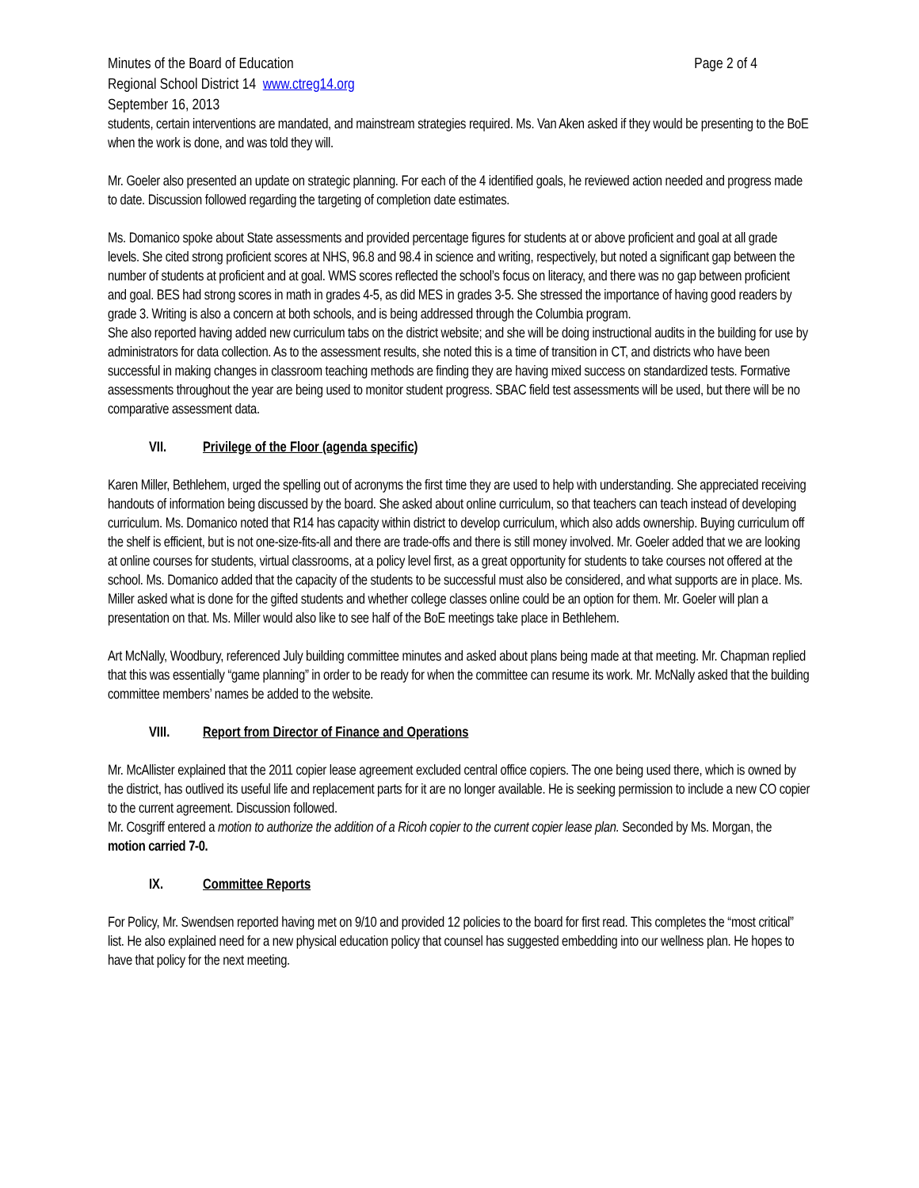Minutes of the Board of Education Page 2 of 4
Regional School District 14 www.ctreg14.org
September 16, 2013
students, certain interventions are mandated, and mainstream strategies required. Ms. Van Aken asked if they would be presenting to the BoE when the work is done, and was told they will.
Mr. Goeler also presented an update on strategic planning. For each of the 4 identified goals, he reviewed action needed and progress made to date. Discussion followed regarding the targeting of completion date estimates.
Ms. Domanico spoke about State assessments and provided percentage figures for students at or above proficient and goal at all grade levels. She cited strong proficient scores at NHS, 96.8 and 98.4 in science and writing, respectively, but noted a significant gap between the number of students at proficient and at goal. WMS scores reflected the school’s focus on literacy, and there was no gap between proficient and goal. BES had strong scores in math in grades 4-5, as did MES in grades 3-5. She stressed the importance of having good readers by grade 3. Writing is also a concern at both schools, and is being addressed through the Columbia program.
She also reported having added new curriculum tabs on the district website; and she will be doing instructional audits in the building for use by administrators for data collection. As to the assessment results, she noted this is a time of transition in CT, and districts who have been successful in making changes in classroom teaching methods are finding they are having mixed success on standardized tests. Formative assessments throughout the year are being used to monitor student progress. SBAC field test assessments will be used, but there will be no comparative assessment data.
VII. Privilege of the Floor (agenda specific)
Karen Miller, Bethlehem, urged the spelling out of acronyms the first time they are used to help with understanding. She appreciated receiving handouts of information being discussed by the board. She asked about online curriculum, so that teachers can teach instead of developing curriculum. Ms. Domanico noted that R14 has capacity within district to develop curriculum, which also adds ownership. Buying curriculum off the shelf is efficient, but is not one-size-fits-all and there are trade-offs and there is still money involved. Mr. Goeler added that we are looking at online courses for students, virtual classrooms, at a policy level first, as a great opportunity for students to take courses not offered at the school. Ms. Domanico added that the capacity of the students to be successful must also be considered, and what supports are in place. Ms. Miller asked what is done for the gifted students and whether college classes online could be an option for them. Mr. Goeler will plan a presentation on that. Ms. Miller would also like to see half of the BoE meetings take place in Bethlehem.
Art McNally, Woodbury, referenced July building committee minutes and asked about plans being made at that meeting. Mr. Chapman replied that this was essentially “game planning” in order to be ready for when the committee can resume its work. Mr. McNally asked that the building committee members’ names be added to the website.
VIII. Report from Director of Finance and Operations
Mr. McAllister explained that the 2011 copier lease agreement excluded central office copiers. The one being used there, which is owned by the district, has outlived its useful life and replacement parts for it are no longer available. He is seeking permission to include a new CO copier to the current agreement. Discussion followed.
Mr. Cosgriff entered a motion to authorize the addition of a Ricoh copier to the current copier lease plan. Seconded by Ms. Morgan, the motion carried 7-0.
IX. Committee Reports
For Policy, Mr. Swendsen reported having met on 9/10 and provided 12 policies to the board for first read. This completes the “most critical” list. He also explained need for a new physical education policy that counsel has suggested embedding into our wellness plan. He hopes to have that policy for the next meeting.